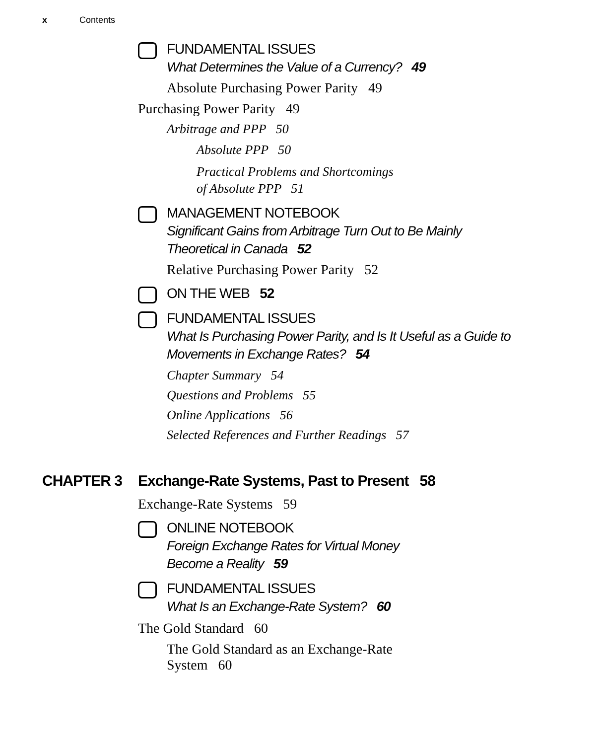x Contents
FUNDAMENTAL ISSUES
What Determines the Value of a Currency? 49
Absolute Purchasing Power Parity 49
Purchasing Power Parity 49
Arbitrage and PPP 50
Absolute PPP 50
Practical Problems and Shortcomings
of Absolute PPP 51
MANAGEMENT NOTEBOOK
Significant Gains from Arbitrage Turn Out to Be Mainly
Theoretical in Canada 52
Relative Purchasing Power Parity 52
ON THE WEB 52
FUNDAMENTAL ISSUES
What Is Purchasing Power Parity, and Is It Useful as a Guide to
Movements in Exchange Rates? 54
Chapter Summary 54
Questions and Problems 55
Online Applications 56
Selected References and Further Readings 57
CHAPTER 3 Exchange-Rate Systems, Past to Present 58
Exchange-Rate Systems 59
ONLINE NOTEBOOK
Foreign Exchange Rates for Virtual Money
Become a Reality 59
FUNDAMENTAL ISSUES
What Is an Exchange-Rate System? 60
The Gold Standard 60
The Gold Standard as an Exchange-Rate
System 60